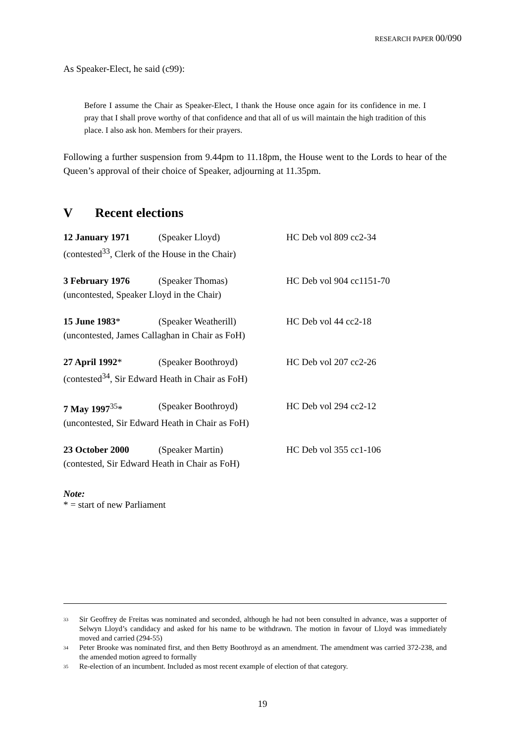RESEARCH PAPER 00/090
As Speaker-Elect, he said (c99):
Before I assume the Chair as Speaker-Elect, I thank the House once again for its confidence in me. I pray that I shall prove worthy of that confidence and that all of us will maintain the high tradition of this place. I also ask hon. Members for their prayers.
Following a further suspension from 9.44pm to 11.18pm, the House went to the Lords to hear of the Queen’s approval of their choice of Speaker, adjourning at 11.35pm.
V Recent elections
12 January 1971 (Speaker Lloyd) HC Deb vol 809 cc2-34
(contested<sup>33</sup>, Clerk of the House in the Chair)
3 February 1976 (Speaker Thomas) HC Deb vol 904 cc1151-70
(uncontested, Speaker Lloyd in the Chair)
15 June 1983* (Speaker Weatherill) HC Deb vol 44 cc2-18
(uncontested, James Callaghan in Chair as FoH)
27 April 1992* (Speaker Boothroyd) HC Deb vol 207 cc2-26
(contested<sup>34</sup>, Sir Edward Heath in Chair as FoH)
7 May 1997<sup>35</sup>* (Speaker Boothroyd) HC Deb vol 294 cc2-12
(uncontested, Sir Edward Heath in Chair as FoH)
23 October 2000 (Speaker Martin) HC Deb vol 355 cc1-106
(contested, Sir Edward Heath in Chair as FoH)
Note:
* = start of new Parliament
<sup>33</sup> Sir Geoffrey de Freitas was nominated and seconded, although he had not been consulted in advance, was a supporter of Selwyn Lloyd’s candidacy and asked for his name to be withdrawn. The motion in favour of Lloyd was immediately moved and carried (294-55)
<sup>34</sup> Peter Brooke was nominated first, and then Betty Boothroyd as an amendment. The amendment was carried 372-238, and the amended motion agreed to formally
<sup>35</sup> Re-election of an incumbent. Included as most recent example of election of that category.
19